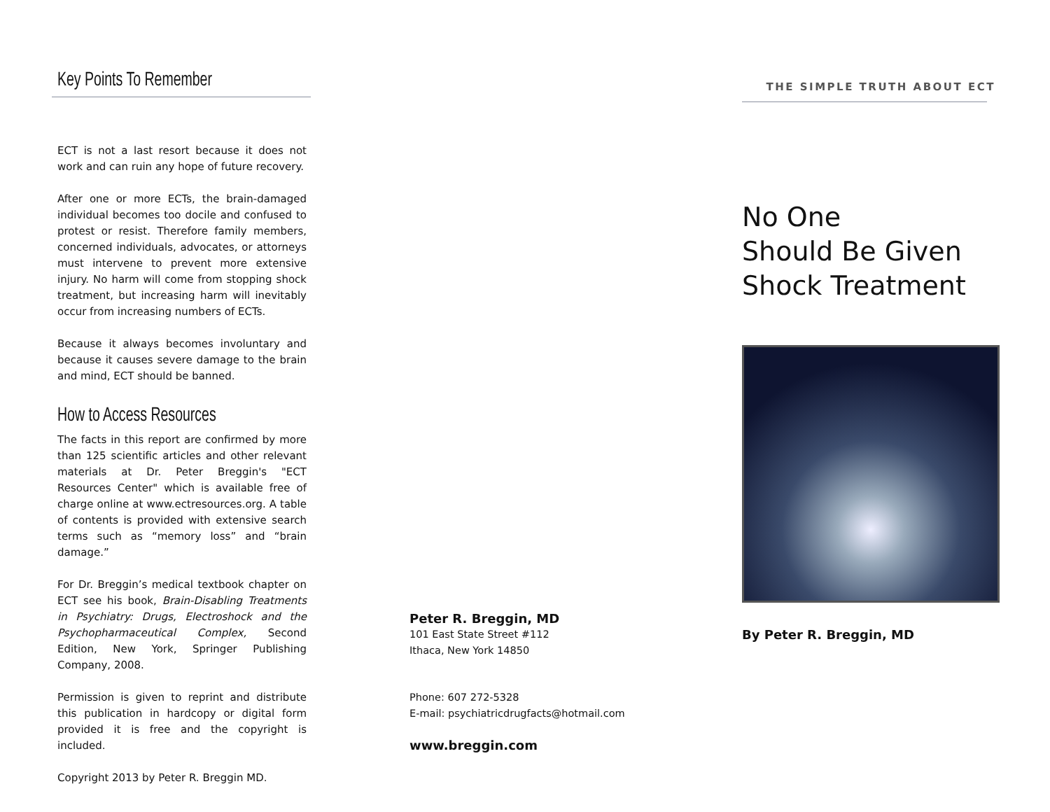Key Points To Remember
ECT is not a last resort because it does not work and can ruin any hope of future recovery.
After one or more ECTs, the brain-damaged individual becomes too docile and confused to protest or resist. Therefore family members, concerned individuals, advocates, or attorneys must intervene to prevent more extensive injury. No harm will come from stopping shock treatment, but increasing harm will inevitably occur from increasing numbers of ECTs.
Because it always becomes involuntary and because it causes severe damage to the brain and mind, ECT should be banned.
How to Access Resources
The facts in this report are confirmed by more than 125 scientific articles and other relevant materials at Dr. Peter Breggin's "ECT Resources Center" which is available free of charge online at www.ectresources.org. A table of contents is provided with extensive search terms such as “memory loss” and “brain damage.”
For Dr. Breggin’s medical textbook chapter on ECT see his book, Brain-Disabling Treatments in Psychiatry: Drugs, Electroshock and the Psychopharmaceutical Complex, Second Edition, New York, Springer Publishing Company, 2008.
Permission is given to reprint and distribute this publication in hardcopy or digital form provided it is free and the copyright is included.
Copyright 2013 by Peter R. Breggin MD.
Peter R. Breggin, MD
101 East State Street #112
Ithaca, New York 14850
Phone: 607 272-5328
E-mail: psychiatricdrugfacts@hotmail.com
www.breggin.com
THE SIMPLE TRUTH ABOUT ECT
No One
Should Be Given
Shock Treatment
By Peter R. Breggin, MD